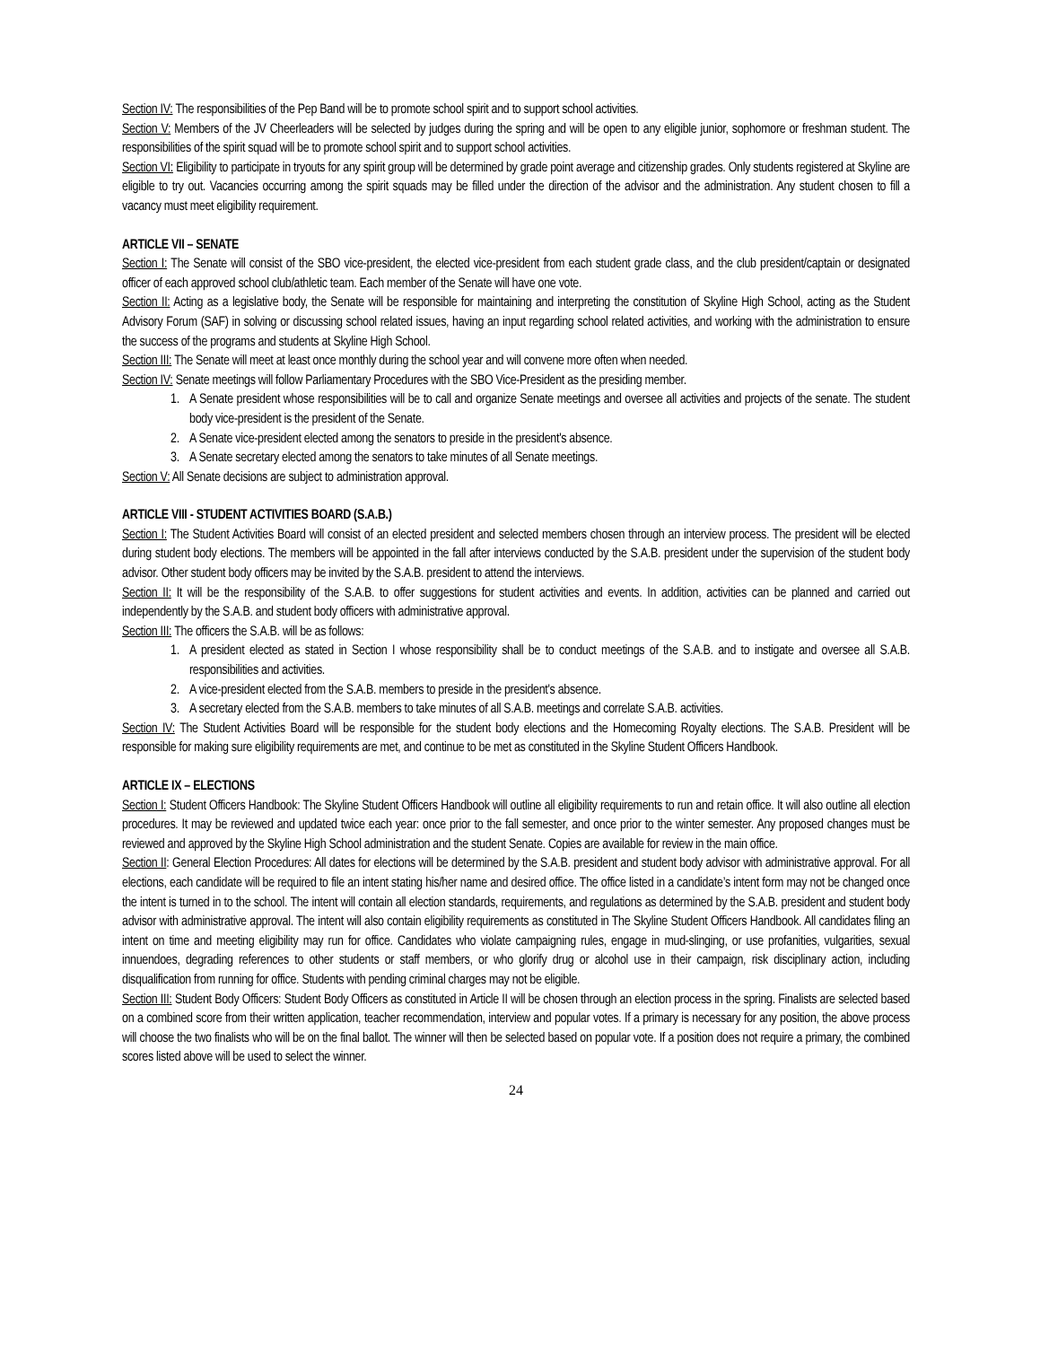Section IV: The responsibilities of the Pep Band will be to promote school spirit and to support school activities.
Section V: Members of the JV Cheerleaders will be selected by judges during the spring and will be open to any eligible junior, sophomore or freshman student. The responsibilities of the spirit squad will be to promote school spirit and to support school activities.
Section VI: Eligibility to participate in tryouts for any spirit group will be determined by grade point average and citizenship grades. Only students registered at Skyline are eligible to try out. Vacancies occurring among the spirit squads may be filled under the direction of the advisor and the administration. Any student chosen to fill a vacancy must meet eligibility requirement.
ARTICLE VII – SENATE
Section I: The Senate will consist of the SBO vice-president, the elected vice-president from each student grade class, and the club president/captain or designated officer of each approved school club/athletic team. Each member of the Senate will have one vote.
Section II: Acting as a legislative body, the Senate will be responsible for maintaining and interpreting the constitution of Skyline High School, acting as the Student Advisory Forum (SAF) in solving or discussing school related issues, having an input regarding school related activities, and working with the administration to ensure the success of the programs and students at Skyline High School.
Section III: The Senate will meet at least once monthly during the school year and will convene more often when needed.
Section IV: Senate meetings will follow Parliamentary Procedures with the SBO Vice-President as the presiding member.
1. A Senate president whose responsibilities will be to call and organize Senate meetings and oversee all activities and projects of the senate. The student body vice-president is the president of the Senate.
2. A Senate vice-president elected among the senators to preside in the president's absence.
3. A Senate secretary elected among the senators to take minutes of all Senate meetings.
Section V: All Senate decisions are subject to administration approval.
ARTICLE VIII - STUDENT ACTIVITIES BOARD (S.A.B.)
Section I: The Student Activities Board will consist of an elected president and selected members chosen through an interview process. The president will be elected during student body elections. The members will be appointed in the fall after interviews conducted by the S.A.B. president under the supervision of the student body advisor. Other student body officers may be invited by the S.A.B. president to attend the interviews.
Section II: It will be the responsibility of the S.A.B. to offer suggestions for student activities and events. In addition, activities can be planned and carried out independently by the S.A.B. and student body officers with administrative approval.
Section III: The officers the S.A.B. will be as follows:
1. A president elected as stated in Section I whose responsibility shall be to conduct meetings of the S.A.B. and to instigate and oversee all S.A.B. responsibilities and activities.
2. A vice-president elected from the S.A.B. members to preside in the president's absence.
3. A secretary elected from the S.A.B. members to take minutes of all S.A.B. meetings and correlate S.A.B. activities.
Section IV: The Student Activities Board will be responsible for the student body elections and the Homecoming Royalty elections. The S.A.B. President will be responsible for making sure eligibility requirements are met, and continue to be met as constituted in the Skyline Student Officers Handbook.
ARTICLE IX – ELECTIONS
Section I: Student Officers Handbook: The Skyline Student Officers Handbook will outline all eligibility requirements to run and retain office. It will also outline all election procedures. It may be reviewed and updated twice each year: once prior to the fall semester, and once prior to the winter semester. Any proposed changes must be reviewed and approved by the Skyline High School administration and the student Senate. Copies are available for review in the main office.
Section II: General Election Procedures: All dates for elections will be determined by the S.A.B. president and student body advisor with administrative approval. For all elections, each candidate will be required to file an intent stating his/her name and desired office. The office listed in a candidate’s intent form may not be changed once the intent is turned in to the school. The intent will contain all election standards, requirements, and regulations as determined by the S.A.B. president and student body advisor with administrative approval. The intent will also contain eligibility requirements as constituted in The Skyline Student Officers Handbook. All candidates filing an intent on time and meeting eligibility may run for office. Candidates who violate campaigning rules, engage in mud-slinging, or use profanities, vulgarities, sexual innuendoes, degrading references to other students or staff members, or who glorify drug or alcohol use in their campaign, risk disciplinary action, including disqualification from running for office. Students with pending criminal charges may not be eligible.
Section III: Student Body Officers: Student Body Officers as constituted in Article II will be chosen through an election process in the spring. Finalists are selected based on a combined score from their written application, teacher recommendation, interview and popular votes. If a primary is necessary for any position, the above process will choose the two finalists who will be on the final ballot. The winner will then be selected based on popular vote. If a position does not require a primary, the combined scores listed above will be used to select the winner.
24